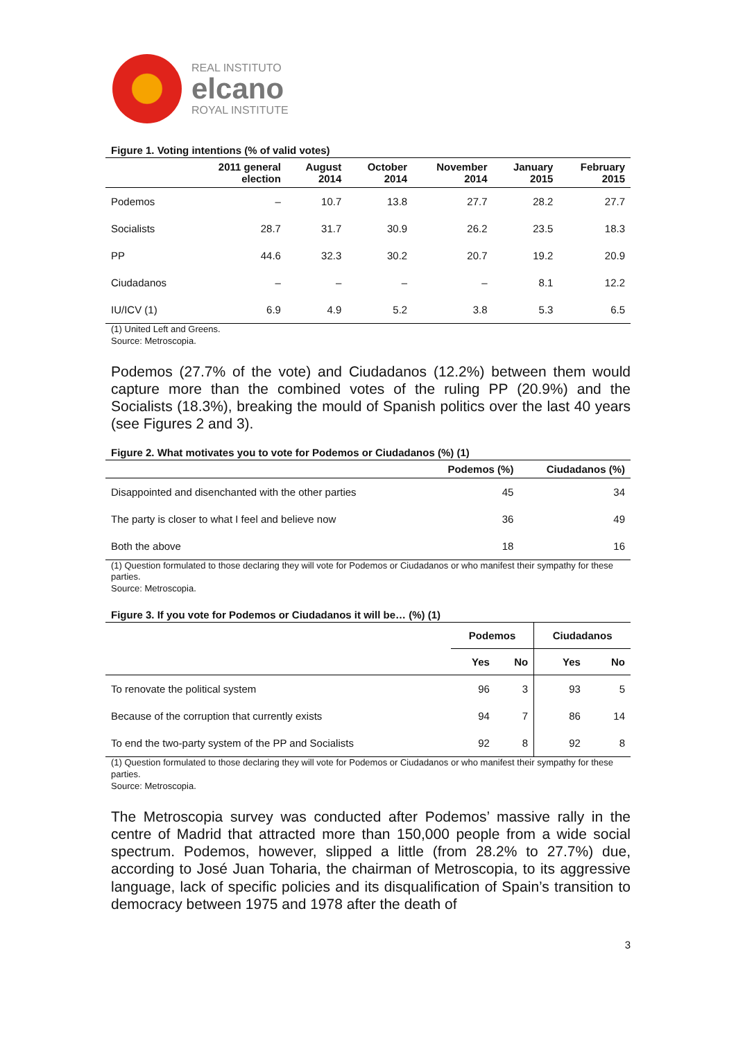REAL INSTITUTO
elcano
ROYAL INSTITUTE
Figure 1. Voting intentions (% of valid votes)
| | 2011 general election | August 2014 | October 2014 | November 2014 | January 2015 | February 2015 |
| --- | --- | --- | --- | --- | --- | --- |
| Podemos | – | 10.7 | 13.8 | 27.7 | 28.2 | 27.7 |
| Socialists | 28.7 | 31.7 | 30.9 | 26.2 | 23.5 | 18.3 |
| PP | 44.6 | 32.3 | 30.2 | 20.7 | 19.2 | 20.9 |
| Ciudadanos | – | – | – | – | 8.1 | 12.2 |
| IU/ICV (1) | 6.9 | 4.9 | 5.2 | 3.8 | 5.3 | 6.5 |
(1) United Left and Greens.
Source: Metroscopia.
Podemos (27.7% of the vote) and Ciudadanos (12.2%) between them would capture more than the combined votes of the ruling PP (20.9%) and the Socialists (18.3%), breaking the mould of Spanish politics over the last 40 years (see Figures 2 and 3).
Figure 2. What motivates you to vote for Podemos or Ciudadanos (%) (1)
| | Podemos (%) | Ciudadanos (%) |
| --- | --- | --- |
| Disappointed and disenchanted with the other parties | 45 | 34 |
| The party is closer to what I feel and believe now | 36 | 49 |
| Both the above | 18 | 16 |
(1) Question formulated to those declaring they will vote for Podemos or Ciudadanos or who manifest their sympathy for these parties.
Source: Metroscopia.
Figure 3. If you vote for Podemos or Ciudadanos it will be… (%) (1)
| | Podemos | | Ciudadanos | |
| --- | --- | --- | --- | --- |
| | Yes | No | Yes | No |
| To renovate the political system | 96 | 3 | 93 | 5 |
| Because of the corruption that currently exists | 94 | 7 | 86 | 14 |
| To end the two-party system of the PP and Socialists | 92 | 8 | 92 | 8 |
(1) Question formulated to those declaring they will vote for Podemos or Ciudadanos or who manifest their sympathy for these parties.
Source: Metroscopia.
The Metroscopia survey was conducted after Podemos’ massive rally in the centre of Madrid that attracted more than 150,000 people from a wide social spectrum. Podemos, however, slipped a little (from 28.2% to 27.7%) due, according to José Juan Toharia, the chairman of Metroscopia, to its aggressive language, lack of specific policies and its disqualification of Spain’s transition to democracy between 1975 and 1978 after the death of
3